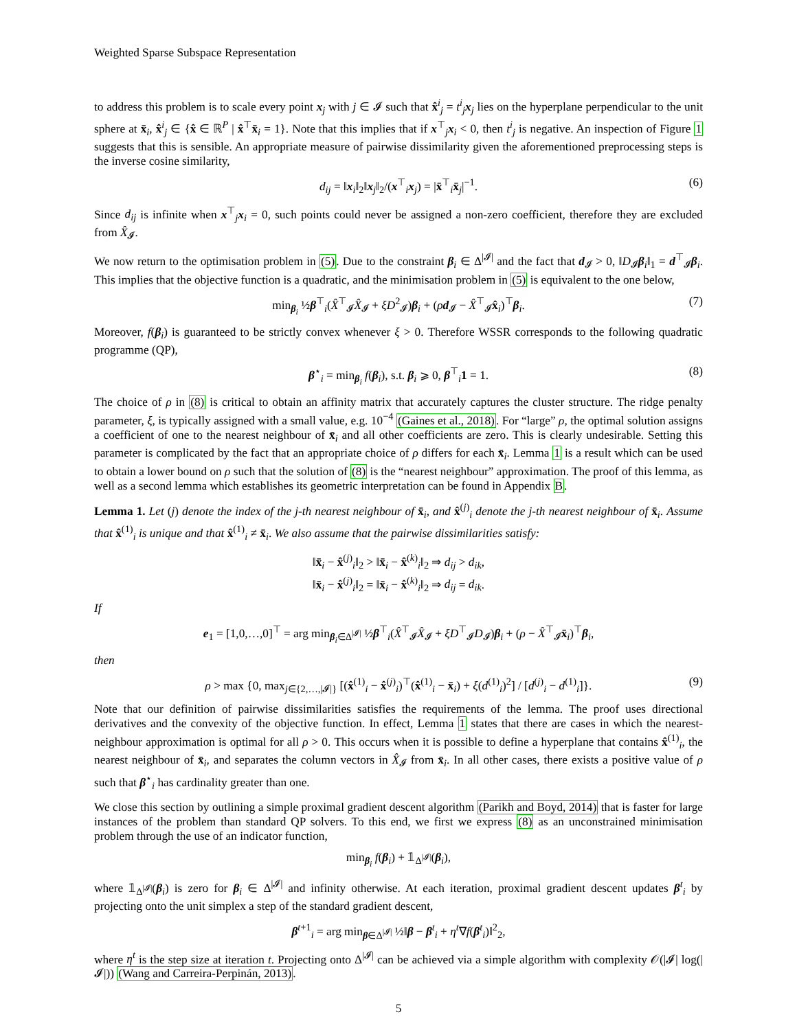Weighted Sparse Subspace Representation
to address this problem is to scale every point x<sub>j</sub> with j ∈ 𝓘 such that x̂<sup>i</sup><sub>j</sub> = t<sup>i</sup><sub>j</sub>x<sub>j</sub> lies on the hyperplane perpendicular to the unit sphere at x̄<sub>i</sub>, x̂<sup>i</sup><sub>j</sub> ∈ {x̂ ∈ ℝ<sup>P</sup> | x̂<sup>⊤</sup>x̄<sub>i</sub> = 1}. Note that this implies that if x<sup>⊤</sup><sub>j</sub>x<sub>i</sub> < 0, then t<sup>i</sup><sub>j</sub> is negative. An inspection of Figure 1 suggests that this is sensible. An appropriate measure of pairwise dissimilarity given the aforementioned preprocessing steps is the inverse cosine similarity,
d<sub>ij</sub> = ‖x<sub>i</sub>‖<sub>2</sub>‖x<sub>j</sub>‖<sub>2</sub>/(x<sup>⊤</sup><sub>i</sub>x<sub>j</sub>) = |x̄<sup>⊤</sup><sub>i</sub>x̄<sub>j</sub>|<sup>−1</sup>. (6)
Since d<sub>ij</sub> is infinite when x<sup>⊤</sup><sub>j</sub>x<sub>i</sub> = 0, such points could never be assigned a non-zero coefficient, therefore they are excluded from X̂<sub>𝓘</sub>.
We now return to the optimisation problem in (5). Due to the constraint β<sub>i</sub> ∈ Δ<sup>|𝓘|</sup> and the fact that d<sub>𝓘</sub> > 0, ‖D<sub>𝓘</sub>β<sub>i</sub>‖<sub>1</sub> = d<sup>⊤</sup><sub>𝓘</sub>β<sub>i</sub>. This implies that the objective function is a quadratic, and the minimisation problem in (5) is equivalent to the one below,
min<sub>β<sub>i</sub></sub> ½β<sup>⊤</sup><sub>i</sub>(X̂<sup>⊤</sup><sub>𝓘</sub>X̂<sub>𝓘</sub> + ξD<sup>2</sup><sub>𝓘</sub>)β<sub>i</sub> + (ρd<sub>𝓘</sub> − X̂<sup>⊤</sup><sub>𝓘</sub>x̂<sub>i</sub>)<sup>⊤</sup>β<sub>i</sub>. (7)
Moreover, f(β<sub>i</sub>) is guaranteed to be strictly convex whenever ξ > 0. Therefore WSSR corresponds to the following quadratic programme (QP),
β<sup>⋆</sup><sub>i</sub> = min<sub>β<sub>i</sub></sub> f(β<sub>i</sub>), s.t. β<sub>i</sub> ⩾ 0, β<sup>⊤</sup><sub>i</sub>1 = 1. (8)
The choice of ρ in (8) is critical to obtain an affinity matrix that accurately captures the cluster structure. The ridge penalty parameter, ξ, is typically assigned with a small value, e.g. 10<sup>−4</sup> (Gaines et al., 2018). For “large” ρ, the optimal solution assigns a coefficient of one to the nearest neighbour of x̄<sub>i</sub> and all other coefficients are zero. This is clearly undesirable. Setting this parameter is complicated by the fact that an appropriate choice of ρ differs for each x̄<sub>i</sub>. Lemma 1 is a result which can be used to obtain a lower bound on ρ such that the solution of (8) is the “nearest neighbour” approximation. The proof of this lemma, as well as a second lemma which establishes its geometric interpretation can be found in Appendix B.
Lemma 1. Let (j) denote the index of the j-th nearest neighbour of x̄<sub>i</sub>, and x̂<sup>(j)</sup><sub>i</sub> denote the j-th nearest neighbour of x̄<sub>i</sub>. Assume that x̂<sup>(1)</sup><sub>i</sub> is unique and that x̂<sup>(1)</sup><sub>i</sub> ≠ x̄<sub>i</sub>. We also assume that the pairwise dissimilarities satisfy:
‖x̄<sub>i</sub> − x̂<sup>(j)</sup><sub>i</sub>‖<sub>2</sub> > ‖x̄<sub>i</sub> − x̂<sup>(k)</sup><sub>i</sub>‖<sub>2</sub> ⇒ d<sub>ij</sub> > d<sub>ik</sub>,
‖x̄<sub>i</sub> − x̂<sup>(j)</sup><sub>i</sub>‖<sub>2</sub> = ‖x̄<sub>i</sub> − x̂<sup>(k)</sup><sub>i</sub>‖<sub>2</sub> ⇒ d<sub>ij</sub> = d<sub>ik</sub>.
If
e<sub>1</sub> = [1,0,…,0]<sup>⊤</sup> = arg min<sub>β<sub>i</sub>∈Δ<sup>|𝓘|</sup></sub> ½β<sup>⊤</sup><sub>i</sub>(X̂<sup>⊤</sup><sub>𝓘</sub>X̂<sub>𝓘</sub> + ξD<sup>⊤</sup><sub>𝓘</sub>D<sub>𝓘</sub>)β<sub>i</sub> + (ρ − X̂<sup>⊤</sup><sub>𝓘</sub>x̄<sub>i</sub>)<sup>⊤</sup>β<sub>i</sub>,
then
ρ > max {0, max<sub>j∈{2,…,|𝓘|}</sub> [(x̂<sup>(1)</sup><sub>i</sub> − x̂<sup>(j)</sup><sub>i</sub>)<sup>⊤</sup>(x̂<sup>(1)</sup><sub>i</sub> − x̄<sub>i</sub>) + ξ(d<sup>(1)</sup><sub>i</sub>)<sup>2</sup>] / [d<sup>(j)</sup><sub>i</sub> − d<sup>(1)</sup><sub>i</sub>]}. (9)
Note that our definition of pairwise dissimilarities satisfies the requirements of the lemma. The proof uses directional derivatives and the convexity of the objective function. In effect, Lemma 1 states that there are cases in which the nearest-neighbour approximation is optimal for all ρ > 0. This occurs when it is possible to define a hyperplane that contains x̂<sup>(1)</sup><sub>i</sub>, the nearest neighbour of x̄<sub>i</sub>, and separates the column vectors in X̂<sub>𝓘</sub> from x̄<sub>i</sub>. In all other cases, there exists a positive value of ρ such that β<sup>⋆</sup><sub>i</sub> has cardinality greater than one.
We close this section by outlining a simple proximal gradient descent algorithm (Parikh and Boyd, 2014) that is faster for large instances of the problem than standard QP solvers. To this end, we first we express (8) as an unconstrained minimisation problem through the use of an indicator function,
min<sub>β<sub>i</sub></sub> f(β<sub>i</sub>) + 𝟙<sub>Δ<sup>|𝓘|</sup></sub>(β<sub>i</sub>),
where 𝟙<sub>Δ<sup>|𝓘|</sup></sub>(β<sub>i</sub>) is zero for β<sub>i</sub> ∈ Δ<sup>|𝓘|</sup> and infinity otherwise. At each iteration, proximal gradient descent updates β<sup>t</sup><sub>i</sub> by projecting onto the unit simplex a step of the standard gradient descent,
β<sup>t+1</sup><sub>i</sub> = arg min<sub>β∈Δ<sup>|𝓘|</sup></sub> ½‖β − β<sup>t</sup><sub>i</sub> + η<sup>t</sup>∇f(β<sup>t</sup><sub>i</sub>)‖<sup>2</sup><sub>2</sub>,
where η<sup>t</sup> is the step size at iteration t. Projecting onto Δ<sup>|𝓘|</sup> can be achieved via a simple algorithm with complexity 𝒪(|𝓘| log(|𝓘|)) (Wang and Carreira-Perpinán, 2013).
5